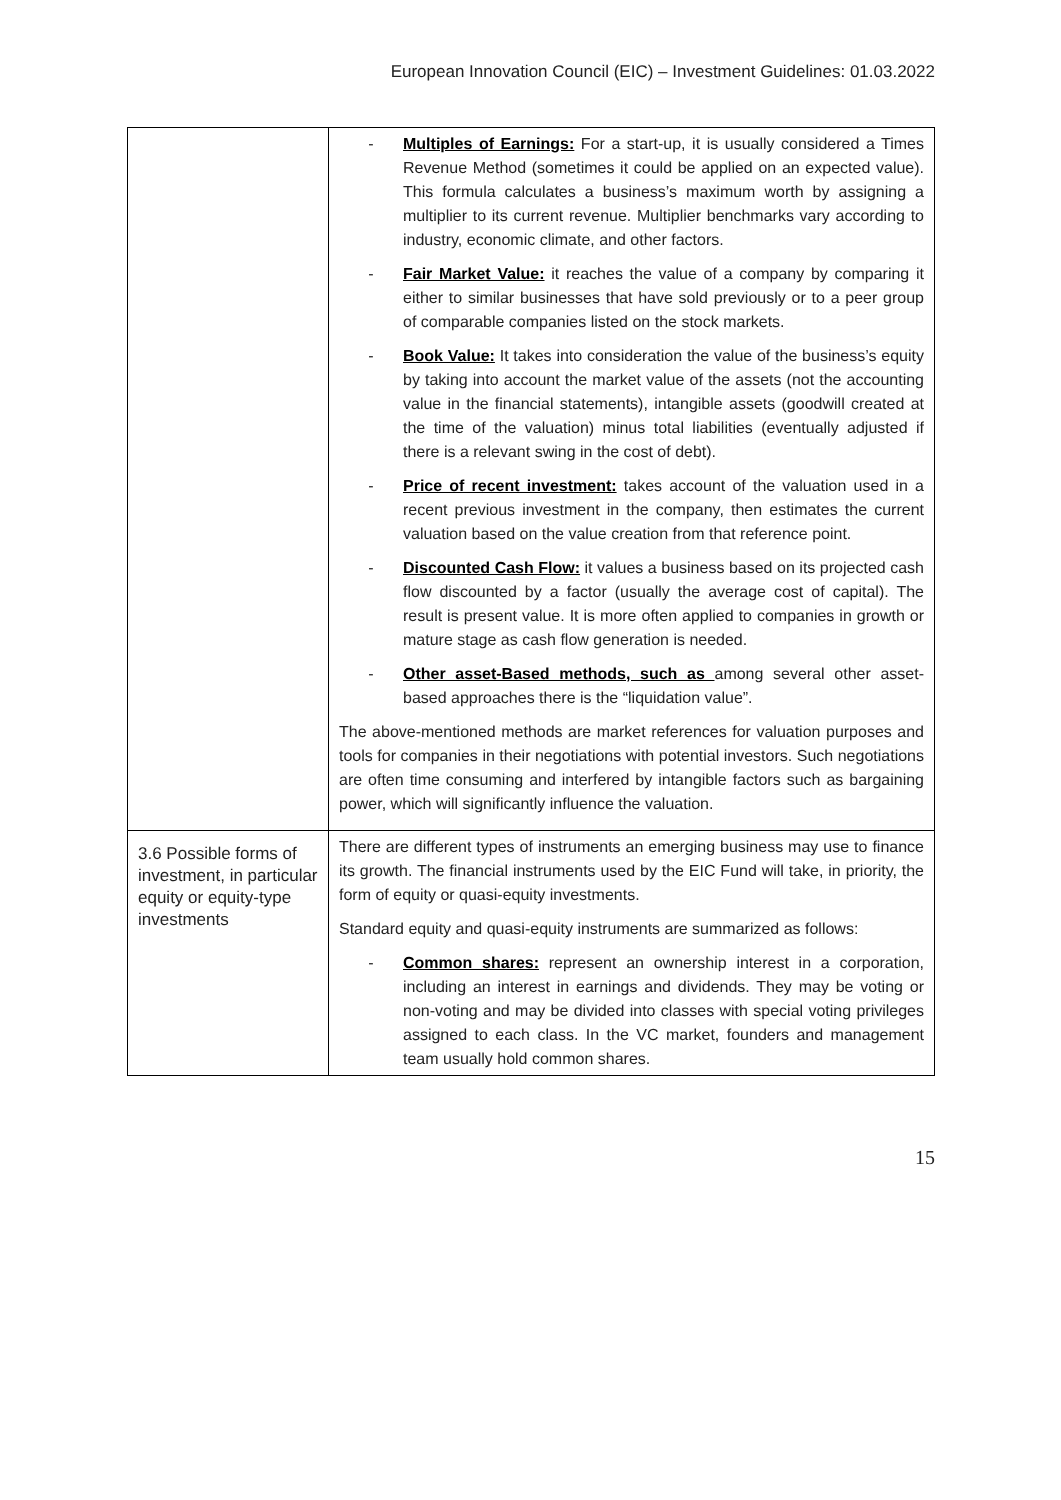European Innovation Council (EIC) – Investment Guidelines: 01.03.2022
| | - Multiples of Earnings: For a start-up, it is usually considered a Times Revenue Method (sometimes it could be applied on an expected value). This formula calculates a business’s maximum worth by assigning a multiplier to its current revenue. Multiplier benchmarks vary according to industry, economic climate, and other factors. - Fair Market Value: it reaches the value of a company by comparing it either to similar businesses that have sold previously or to a peer group of comparable companies listed on the stock markets. - Book Value: It takes into consideration the value of the business’s equity by taking into account the market value of the assets (not the accounting value in the financial statements), intangible assets (goodwill created at the time of the valuation) minus total liabilities (eventually adjusted if there is a relevant swing in the cost of debt). - Price of recent investment: takes account of the valuation used in a recent previous investment in the company, then estimates the current valuation based on the value creation from that reference point. - Discounted Cash Flow: it values a business based on its projected cash flow discounted by a factor (usually the average cost of capital). The result is present value. It is more often applied to companies in growth or mature stage as cash flow generation is needed. - Other asset-Based methods, such as among several other asset-based approaches there is the “liquidation value”. The above-mentioned methods are market references for valuation purposes and tools for companies in their negotiations with potential investors. Such negotiations are often time consuming and interfered by intangible factors such as bargaining power, which will significantly influence the valuation. |
| 3.6 Possible forms of investment, in particular equity or equity-type investments | There are different types of instruments an emerging business may use to finance its growth. The financial instruments used by the EIC Fund will take, in priority, the form of equity or quasi-equity investments. Standard equity and quasi-equity instruments are summarized as follows: - Common shares: represent an ownership interest in a corporation, including an interest in earnings and dividends. They may be voting or non-voting and may be divided into classes with special voting privileges assigned to each class. In the VC market, founders and management team usually hold common shares. |
15